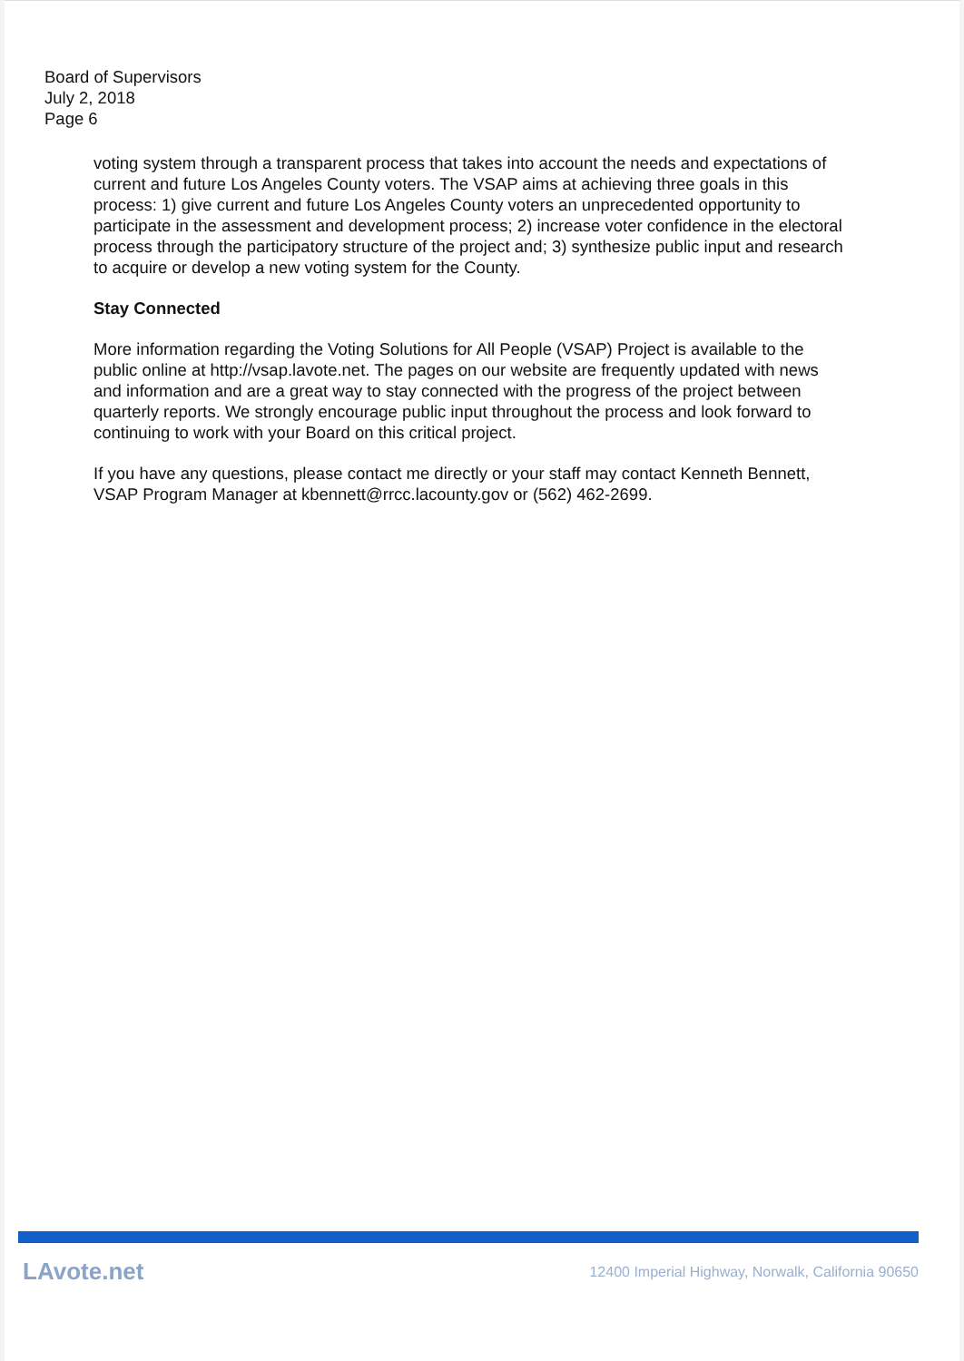Board of Supervisors
July 2, 2018
Page 6
voting system through a transparent process that takes into account the needs and expectations of current and future Los Angeles County voters. The VSAP aims at achieving three goals in this process: 1) give current and future Los Angeles County voters an unprecedented opportunity to participate in the assessment and development process; 2) increase voter confidence in the electoral process through the participatory structure of the project and; 3) synthesize public input and research to acquire or develop a new voting system for the County.
Stay Connected
More information regarding the Voting Solutions for All People (VSAP) Project is available to the public online at http://vsap.lavote.net. The pages on our website are frequently updated with news and information and are a great way to stay connected with the progress of the project between quarterly reports. We strongly encourage public input throughout the process and look forward to continuing to work with your Board on this critical project.
If you have any questions, please contact me directly or your staff may contact Kenneth Bennett, VSAP Program Manager at kbennett@rrcc.lacounty.gov or (562) 462-2699.
LAvote.net 12400 Imperial Highway, Norwalk, California 90650